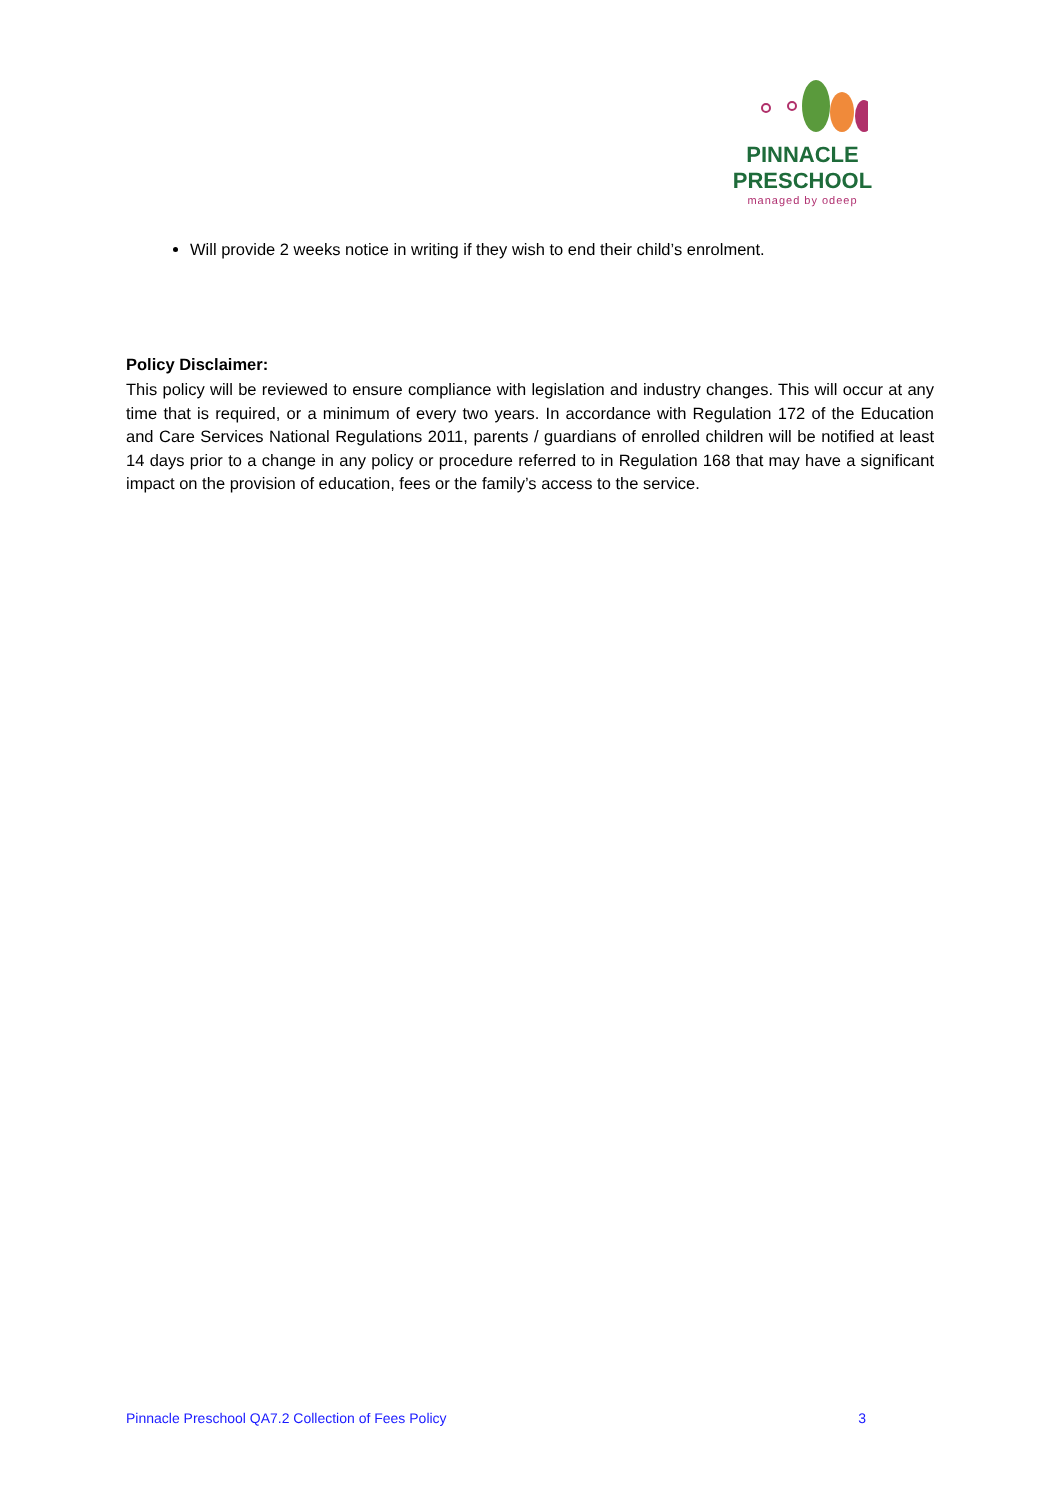PINNACLE
PRESCHOOL
managed by odeep
Will provide 2 weeks notice in writing if they wish to end their child’s enrolment.
Policy Disclaimer:
This policy will be reviewed to ensure compliance with legislation and industry changes. This will occur at any time that is required, or a minimum of every two years. In accordance with Regulation 172 of the Education and Care Services National Regulations 2011, parents / guardians of enrolled children will be notified at least 14 days prior to a change in any policy or procedure referred to in Regulation 168 that may have a significant impact on the provision of education, fees or the family’s access to the service.
Pinnacle Preschool QA7.2 Collection of Fees Policy 3